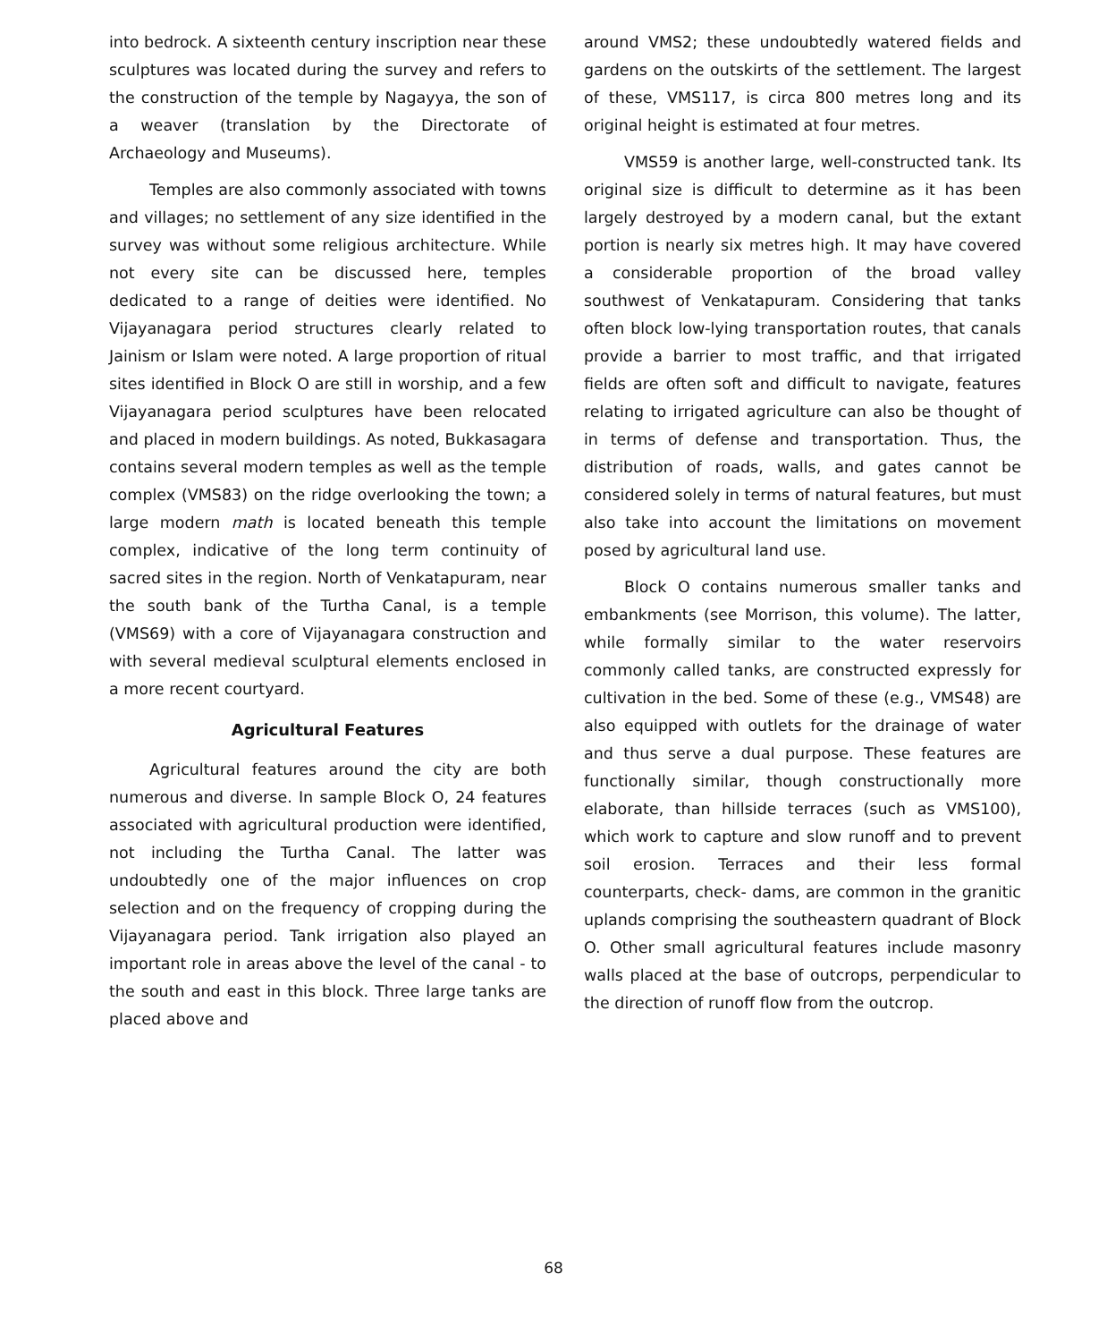into bedrock. A sixteenth century inscription near these sculptures was located during the survey and refers to the construction of the temple by Nagayya, the son of a weaver (translation by the Directorate of Archaeology and Museums).
Temples are also commonly associated with towns and villages; no settlement of any size identified in the survey was without some religious architecture. While not every site can be discussed here, temples dedicated to a range of deities were identified. No Vijayanagara period structures clearly related to Jainism or Islam were noted. A large proportion of ritual sites identified in Block O are still in worship, and a few Vijayanagara period sculptures have been relocated and placed in modern buildings. As noted, Bukkasagara contains several modern temples as well as the temple complex (VMS83) on the ridge overlooking the town; a large modern math is located beneath this temple complex, indicative of the long term continuity of sacred sites in the region. North of Venkatapuram, near the south bank of the Turtha Canal, is a temple (VMS69) with a core of Vijayanagara construction and with several medieval sculptural elements enclosed in a more recent courtyard.
Agricultural Features
Agricultural features around the city are both numerous and diverse. In sample Block O, 24 features associated with agricultural production were identified, not including the Turtha Canal. The latter was undoubtedly one of the major influences on crop selection and on the frequency of cropping during the Vijayanagara period. Tank irrigation also played an important role in areas above the level of the canal - to the south and east in this block. Three large tanks are placed above and
around VMS2; these undoubtedly watered fields and gardens on the outskirts of the settlement. The largest of these, VMS117, is circa 800 metres long and its original height is estimated at four metres.
VMS59 is another large, well-constructed tank. Its original size is difficult to determine as it has been largely destroyed by a modern canal, but the extant portion is nearly six metres high. It may have covered a considerable proportion of the broad valley southwest of Venkatapuram. Considering that tanks often block low-lying transportation routes, that canals provide a barrier to most traffic, and that irrigated fields are often soft and difficult to navigate, features relating to irrigated agriculture can also be thought of in terms of defense and transportation. Thus, the distribution of roads, walls, and gates cannot be considered solely in terms of natural features, but must also take into account the limitations on movement posed by agricultural land use.
Block O contains numerous smaller tanks and embankments (see Morrison, this volume). The latter, while formally similar to the water reservoirs commonly called tanks, are constructed expressly for cultivation in the bed. Some of these (e.g., VMS48) are also equipped with outlets for the drainage of water and thus serve a dual purpose. These features are functionally similar, though constructionally more elaborate, than hillside terraces (such as VMS100), which work to capture and slow runoff and to prevent soil erosion. Terraces and their less formal counterparts, check- dams, are common in the granitic uplands comprising the southeastern quadrant of Block O. Other small agricultural features include masonry walls placed at the base of outcrops, perpendicular to the direction of runoff flow from the outcrop.
68